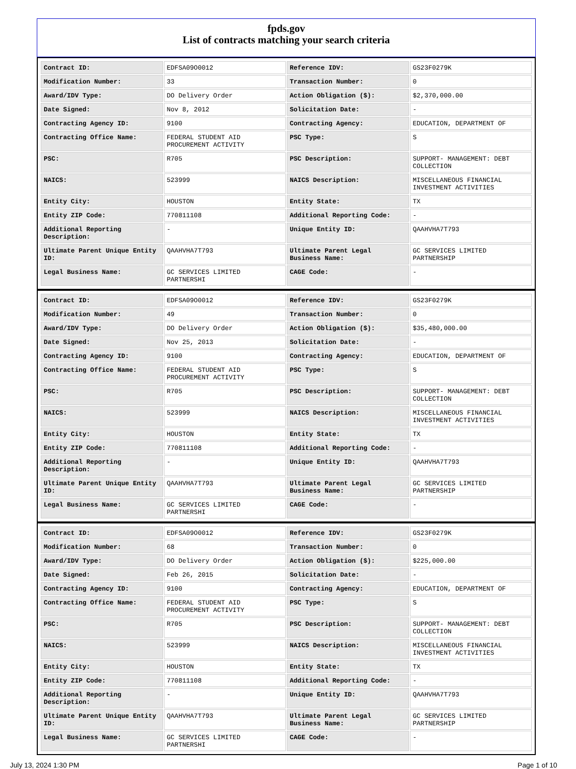fpds.gov
List of contracts matching your search criteria
| Contract ID: | EDFSA09O0012 | Reference IDV: | GS23F0279K |
| Modification Number: | 33 | Transaction Number: | 0 |
| Award/IDV Type: | DO Delivery Order | Action Obligation ($): | $2,370,000.00 |
| Date Signed: | Nov 8, 2012 | Solicitation Date: | - |
| Contracting Agency ID: | 9100 | Contracting Agency: | EDUCATION, DEPARTMENT OF |
| Contracting Office Name: | FEDERAL STUDENT AID PROCUREMENT ACTIVITY | PSC Type: | S |
| PSC: | R705 | PSC Description: | SUPPORT- MANAGEMENT: DEBT COLLECTION |
| NAICS: | 523999 | NAICS Description: | MISCELLANEOUS FINANCIAL INVESTMENT ACTIVITIES |
| Entity City: | HOUSTON | Entity State: | TX |
| Entity ZIP Code: | 770811108 | Additional Reporting Code: | - |
| Additional Reporting Description: | - | Unique Entity ID: | QAAHVHA7T793 |
| Ultimate Parent Unique Entity ID: | QAAHVHA7T793 | Ultimate Parent Legal Business Name: | GC SERVICES LIMITED PARTNERSHIP |
| Legal Business Name: | GC SERVICES LIMITED PARTNERSHI | CAGE Code: | - |
| Contract ID: | EDFSA09O0012 | Reference IDV: | GS23F0279K |
| Modification Number: | 49 | Transaction Number: | 0 |
| Award/IDV Type: | DO Delivery Order | Action Obligation ($): | $35,480,000.00 |
| Date Signed: | Nov 25, 2013 | Solicitation Date: | - |
| Contracting Agency ID: | 9100 | Contracting Agency: | EDUCATION, DEPARTMENT OF |
| Contracting Office Name: | FEDERAL STUDENT AID PROCUREMENT ACTIVITY | PSC Type: | S |
| PSC: | R705 | PSC Description: | SUPPORT- MANAGEMENT: DEBT COLLECTION |
| NAICS: | 523999 | NAICS Description: | MISCELLANEOUS FINANCIAL INVESTMENT ACTIVITIES |
| Entity City: | HOUSTON | Entity State: | TX |
| Entity ZIP Code: | 770811108 | Additional Reporting Code: | - |
| Additional Reporting Description: | - | Unique Entity ID: | QAAHVHA7T793 |
| Ultimate Parent Unique Entity ID: | QAAHVHA7T793 | Ultimate Parent Legal Business Name: | GC SERVICES LIMITED PARTNERSHIP |
| Legal Business Name: | GC SERVICES LIMITED PARTNERSHI | CAGE Code: | - |
| Contract ID: | EDFSA09O0012 | Reference IDV: | GS23F0279K |
| Modification Number: | 68 | Transaction Number: | 0 |
| Award/IDV Type: | DO Delivery Order | Action Obligation ($): | $225,000.00 |
| Date Signed: | Feb 26, 2015 | Solicitation Date: | - |
| Contracting Agency ID: | 9100 | Contracting Agency: | EDUCATION, DEPARTMENT OF |
| Contracting Office Name: | FEDERAL STUDENT AID PROCUREMENT ACTIVITY | PSC Type: | S |
| PSC: | R705 | PSC Description: | SUPPORT- MANAGEMENT: DEBT COLLECTION |
| NAICS: | 523999 | NAICS Description: | MISCELLANEOUS FINANCIAL INVESTMENT ACTIVITIES |
| Entity City: | HOUSTON | Entity State: | TX |
| Entity ZIP Code: | 770811108 | Additional Reporting Code: | - |
| Additional Reporting Description: | - | Unique Entity ID: | QAAHVHA7T793 |
| Ultimate Parent Unique Entity ID: | QAAHVHA7T793 | Ultimate Parent Legal Business Name: | GC SERVICES LIMITED PARTNERSHIP |
| Legal Business Name: | GC SERVICES LIMITED PARTNERSHI | CAGE Code: | - |
July 13, 2024 1:30 PM Page 1 of 10